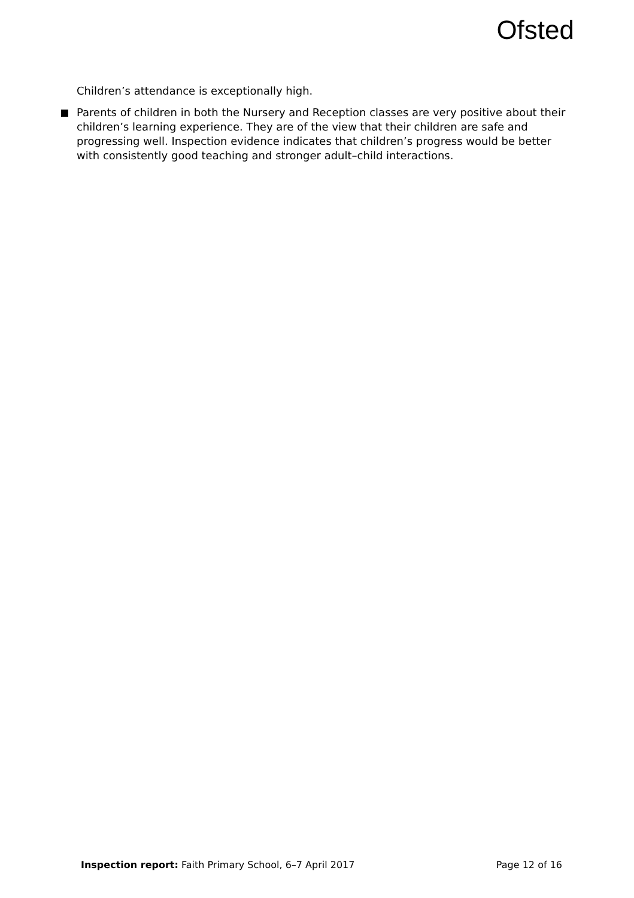Ofsted
Children’s attendance is exceptionally high.
Parents of children in both the Nursery and Reception classes are very positive about their children’s learning experience. They are of the view that their children are safe and progressing well. Inspection evidence indicates that children’s progress would be better with consistently good teaching and stronger adult–child interactions.
Inspection report: Faith Primary School, 6–7 April 2017 Page 12 of 16